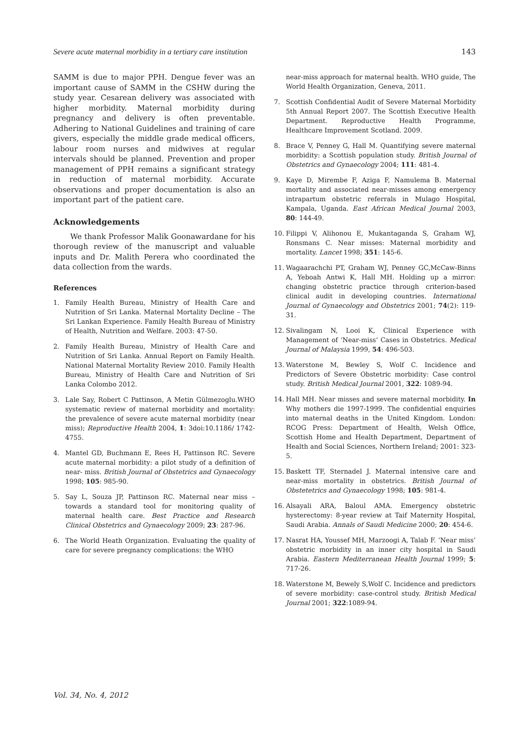Severe acute maternal morbidity in a tertiary care institution 143
SAMM is due to major PPH. Dengue fever was an important cause of SAMM in the CSHW during the study year. Cesarean delivery was associated with higher morbidity. Maternal morbidity during pregnancy and delivery is often preventable. Adhering to National Guidelines and training of care givers, especially the middle grade medical officers, labour room nurses and midwives at regular intervals should be planned. Prevention and proper management of PPH remains a significant strategy in reduction of maternal morbidity. Accurate observations and proper documentation is also an important part of the patient care.
Acknowledgements
We thank Professor Malik Goonawardane for his thorough review of the manuscript and valuable inputs and Dr. Malith Perera who coordinated the data collection from the wards.
References
1. Family Health Bureau, Ministry of Health Care and Nutrition of Sri Lanka. Maternal Mortality Decline – The Sri Lankan Experience. Family Health Bureau of Ministry of Health, Nutrition and Welfare. 2003: 47-50.
2. Family Health Bureau, Ministry of Health Care and Nutrition of Sri Lanka. Annual Report on Family Health. National Maternal Mortality Review 2010. Family Health Bureau, Ministry of Health Care and Nutrition of Sri Lanka Colombo 2012.
3. Lale Say, Robert C Pattinson, A Metin Gülmezoglu.WHO systematic review of maternal morbidity and mortality: the prevalence of severe acute maternal morbidity (near miss); Reproductive Health 2004, 1: 3doi:10.1186/ 1742-4755.
4. Mantel GD, Buchmann E, Rees H, Pattinson RC. Severe acute maternal morbidity: a pilot study of a definition of near- miss. British Journal of Obstetrics and Gynaecology 1998; 105: 985-90.
5. Say L, Souza JP, Pattinson RC. Maternal near miss – towards a standard tool for monitoring quality of maternal health care. Best Practice and Research Clinical Obstetrics and Gynaecology 2009; 23: 287-96.
6. The World Heath Organization. Evaluating the quality of care for severe pregnancy complications: the WHO
near-miss approach for maternal health. WHO guide, The World Health Organization, Geneva, 2011.
7. Scottish Confidential Audit of Severe Maternal Morbidity 5th Annual Report 2007. The Scottish Executive Health Department. Reproductive Health Programme, Healthcare Improvement Scotland. 2009.
8. Brace V, Penney G, Hall M. Quantifying severe maternal morbidity: a Scottish population study. British Journal of Obstetrics and Gynaecology 2004; 111: 481-4.
9. Kaye D, Mirembe F, Aziga F, Namulema B. Maternal mortality and associated near-misses among emergency intrapartum obstetric referrals in Mulago Hospital, Kampala, Uganda. East African Medical Journal 2003, 80: 144-49.
10. Filippi V, Alihonou E, Mukantaganda S, Graham WJ, Ronsmans C. Near misses: Maternal morbidity and mortality. Lancet 1998; 351: 145-6.
11. Wagaarachchi PT, Graham WJ, Penney GC,McCaw-Binns A, Yeboah Antwi K, Hall MH. Holding up a mirror: changing obstetric practice through criterion-based clinical audit in developing countries. International Journal of Gynaecology and Obstetrics 2001; 74(2): 119-31.
12. Sivalingam N, Looi K, Clinical Experience with Management of ‘Near-miss’ Cases in Obstetrics. Medical Journal of Malaysia 1999, 54: 496-503.
13. Waterstone M, Bewley S, Wolf C. Incidence and Predictors of Severe Obstetric morbidity: Case control study. British Medical Journal 2001, 322: 1089-94.
14. Hall MH. Near misses and severe maternal morbidity. In Why mothers die 1997-1999. The confidential enquiries into maternal deaths in the United Kingdom. London: RCOG Press: Department of Health, Welsh Office, Scottish Home and Health Department, Department of Health and Social Sciences, Northern Ireland; 2001: 323-5.
15. Baskett TF, Sternadel J. Maternal intensive care and near-miss mortality in obstetrics. British Journal of Obstetetrics and Gynaecology 1998; 105: 981-4.
16. Alsayali ARA, Baloul AMA. Emergency obstetric hysterectomy: 8-year review at Taif Maternity Hospital, Saudi Arabia. Annals of Saudi Medicine 2000; 20: 454-6.
17. Nasrat HA, Youssef MH, Marzoogi A, Talab F. ‘Near miss’ obstetric morbidity in an inner city hospital in Saudi Arabia. Eastern Mediterranean Health Journal 1999; 5: 717-26.
18. Waterstone M, Bewely S,Wolf C. Incidence and predictors of severe morbidity: case-control study. British Medical Journal 2001; 322:1089-94.
Vol. 34, No. 4, 2012